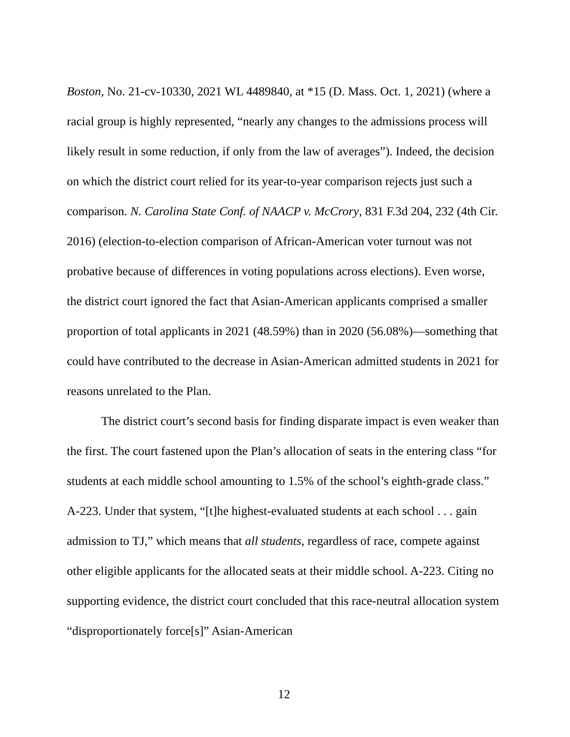Boston, No. 21-cv-10330, 2021 WL 4489840, at *15 (D. Mass. Oct. 1, 2021) (where a racial group is highly represented, “nearly any changes to the admissions process will likely result in some reduction, if only from the law of averages”). Indeed, the decision on which the district court relied for its year-to-year comparison rejects just such a comparison. N. Carolina State Conf. of NAACP v. McCrory, 831 F.3d 204, 232 (4th Cir. 2016) (election-to-election comparison of African-American voter turnout was not probative because of differences in voting populations across elections). Even worse, the district court ignored the fact that Asian-American applicants comprised a smaller proportion of total applicants in 2021 (48.59%) than in 2020 (56.08%)—something that could have contributed to the decrease in Asian-American admitted students in 2021 for reasons unrelated to the Plan.
The district court’s second basis for finding disparate impact is even weaker than the first. The court fastened upon the Plan’s allocation of seats in the entering class “for students at each middle school amounting to 1.5% of the school’s eighth-grade class.” A-223. Under that system, “[t]he highest-evaluated students at each school . . . gain admission to TJ,” which means that all students, regardless of race, compete against other eligible applicants for the allocated seats at their middle school. A-223. Citing no supporting evidence, the district court concluded that this race-neutral allocation system “disproportionately force[s]” Asian-American
12